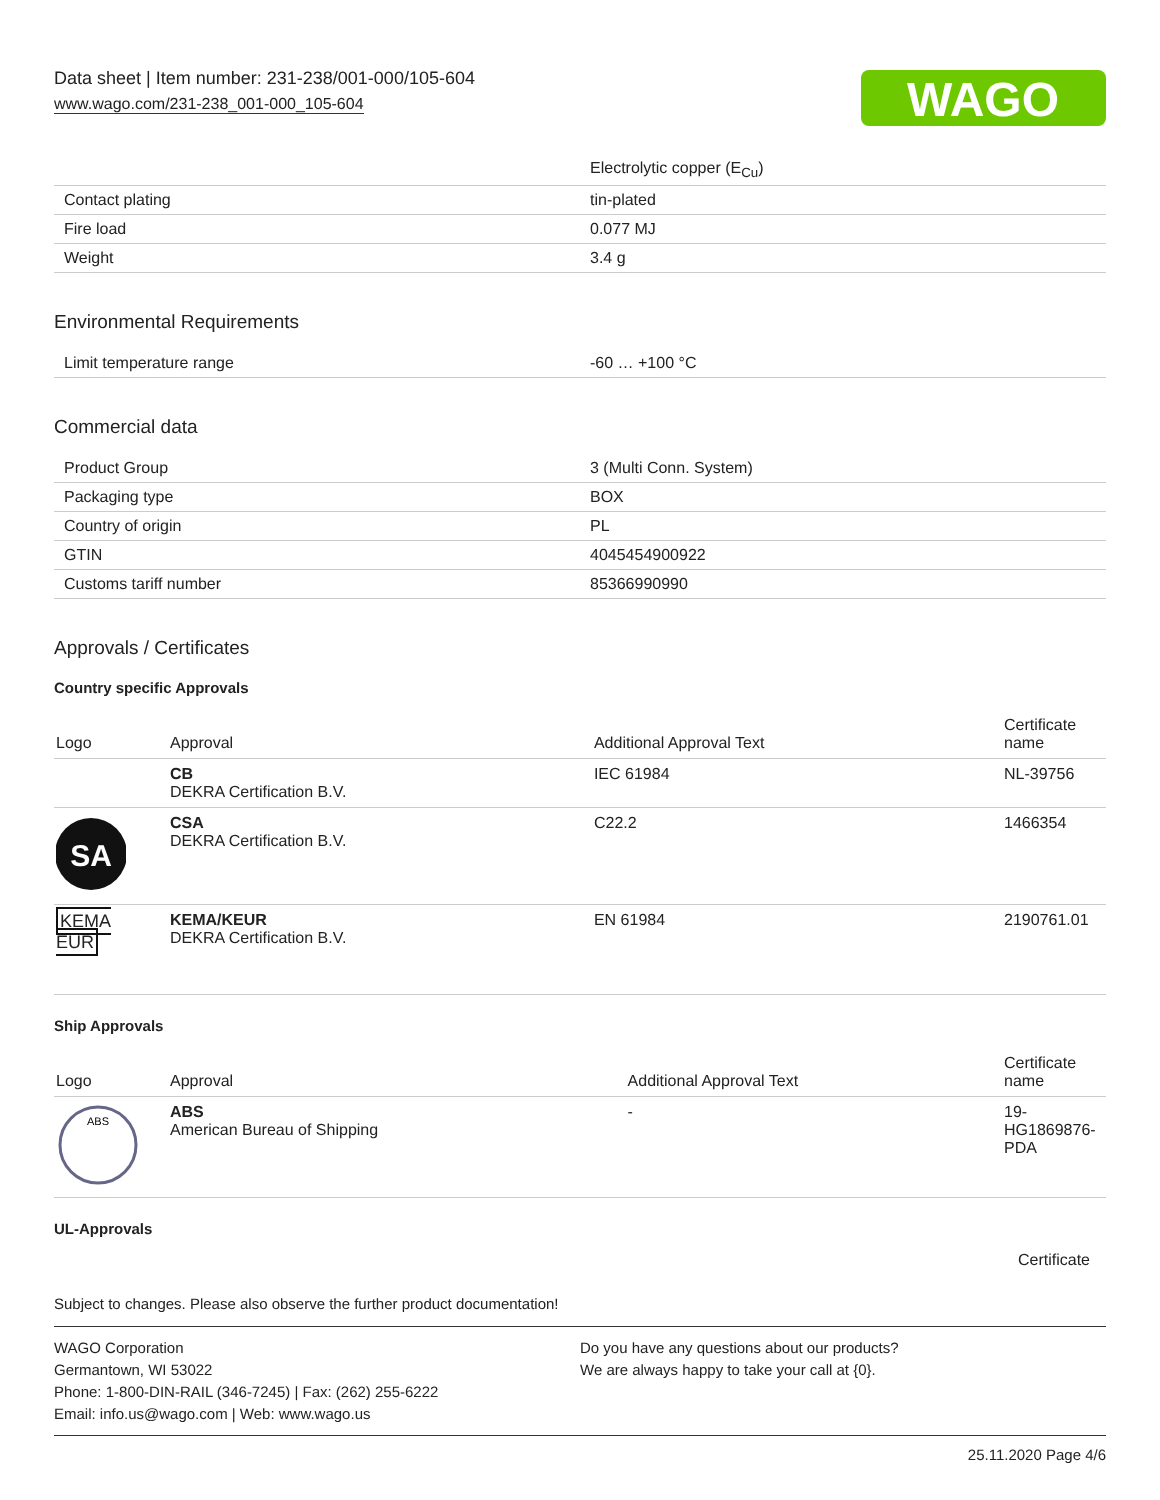WAGO
Data sheet | Item number: 231-238/001-000/105-604
www.wago.com/231-238_001-000_105-604
| | Electrolytic copper (E<sub>Cu</sub>) |
| Contact plating | tin-plated |
| Fire load | 0.077 MJ |
| Weight | 3.4 g |
Environmental Requirements
| Limit temperature range | -60 … +100 °C |
Commercial data
| Product Group | 3 (Multi Conn. System) |
| Packaging type | BOX |
| Country of origin | PL |
| GTIN | 4045454900922 |
| Customs tariff number | 85366990990 |
Approvals / Certificates
Country specific Approvals
| Logo | Approval | Additional Approval Text | Certificate name |
| --- | --- | --- | --- |
| | CB DEKRA Certification B.V. | IEC 61984 | NL-39756 |
| SA | CSA DEKRA Certification B.V. | C22.2 | 1466354 |
| KEMA EUR | KEMA/KEUR DEKRA Certification B.V. | EN 61984 | 2190761.01 |
Ship Approvals
| Logo | Approval | Additional Approval Text | Certificate name |
| --- | --- | --- | --- |
| ABS | ABS American Bureau of Shipping | - | 19- HG1869876- PDA |
UL-Approvals
Certificate
Subject to changes. Please also observe the further product documentation!
WAGO Corporation
Germantown, WI 53022
Phone: 1-800-DIN-RAIL (346-7245) | Fax: (262) 255-6222
Email: info.us@wago.com | Web: www.wago.us
Do you have any questions about our products?
We are always happy to take your call at {0}.
25.11.2020 Page 4/6